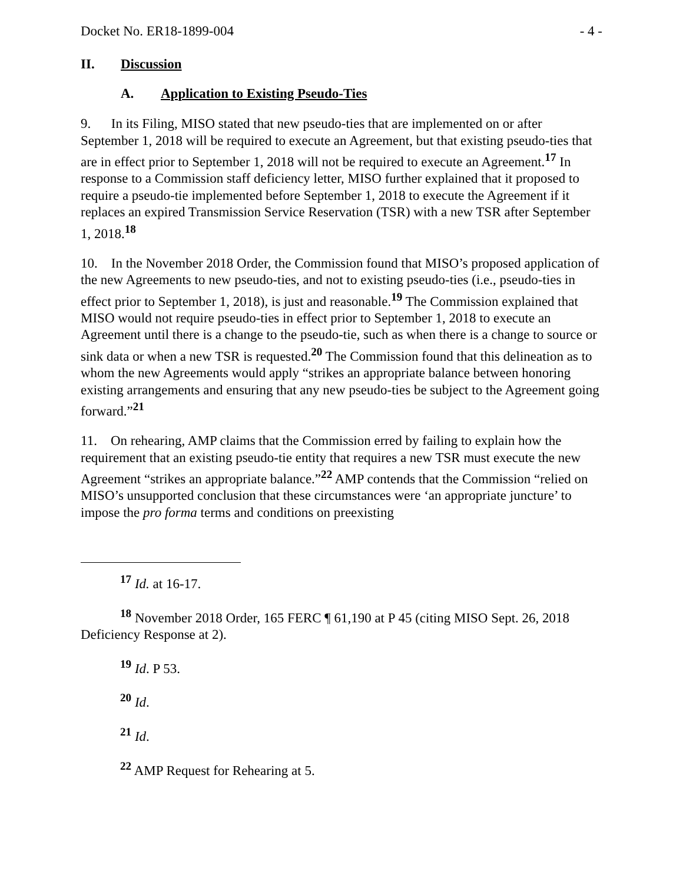Docket No. ER18-1899-004 - 4 -
II. Discussion
A. Application to Existing Pseudo-Ties
9. In its Filing, MISO stated that new pseudo-ties that are implemented on or after September 1, 2018 will be required to execute an Agreement, but that existing pseudo-ties that are in effect prior to September 1, 2018 will not be required to execute an Agreement.<sup>17</sup> In response to a Commission staff deficiency letter, MISO further explained that it proposed to require a pseudo-tie implemented before September 1, 2018 to execute the Agreement if it replaces an expired Transmission Service Reservation (TSR) with a new TSR after September 1, 2018.<sup>18</sup>
10. In the November 2018 Order, the Commission found that MISO’s proposed application of the new Agreements to new pseudo-ties, and not to existing pseudo-ties (i.e., pseudo-ties in effect prior to September 1, 2018), is just and reasonable.<sup>19</sup> The Commission explained that MISO would not require pseudo-ties in effect prior to September 1, 2018 to execute an Agreement until there is a change to the pseudo-tie, such as when there is a change to source or sink data or when a new TSR is requested.<sup>20</sup> The Commission found that this delineation as to whom the new Agreements would apply “strikes an appropriate balance between honoring existing arrangements and ensuring that any new pseudo-ties be subject to the Agreement going forward.”<sup>21</sup>
11. On rehearing, AMP claims that the Commission erred by failing to explain how the requirement that an existing pseudo-tie entity that requires a new TSR must execute the new Agreement “strikes an appropriate balance.”<sup>22</sup> AMP contends that the Commission “relied on MISO’s unsupported conclusion that these circumstances were ‘an appropriate juncture’ to impose the pro forma terms and conditions on preexisting
<sup>17</sup> Id. at 16-17.
<sup>18</sup> November 2018 Order, 165 FERC ¶ 61,190 at P 45 (citing MISO Sept. 26, 2018 Deficiency Response at 2).
<sup>19</sup> Id. P 53.
<sup>20</sup> Id.
<sup>21</sup> Id.
<sup>22</sup> AMP Request for Rehearing at 5.